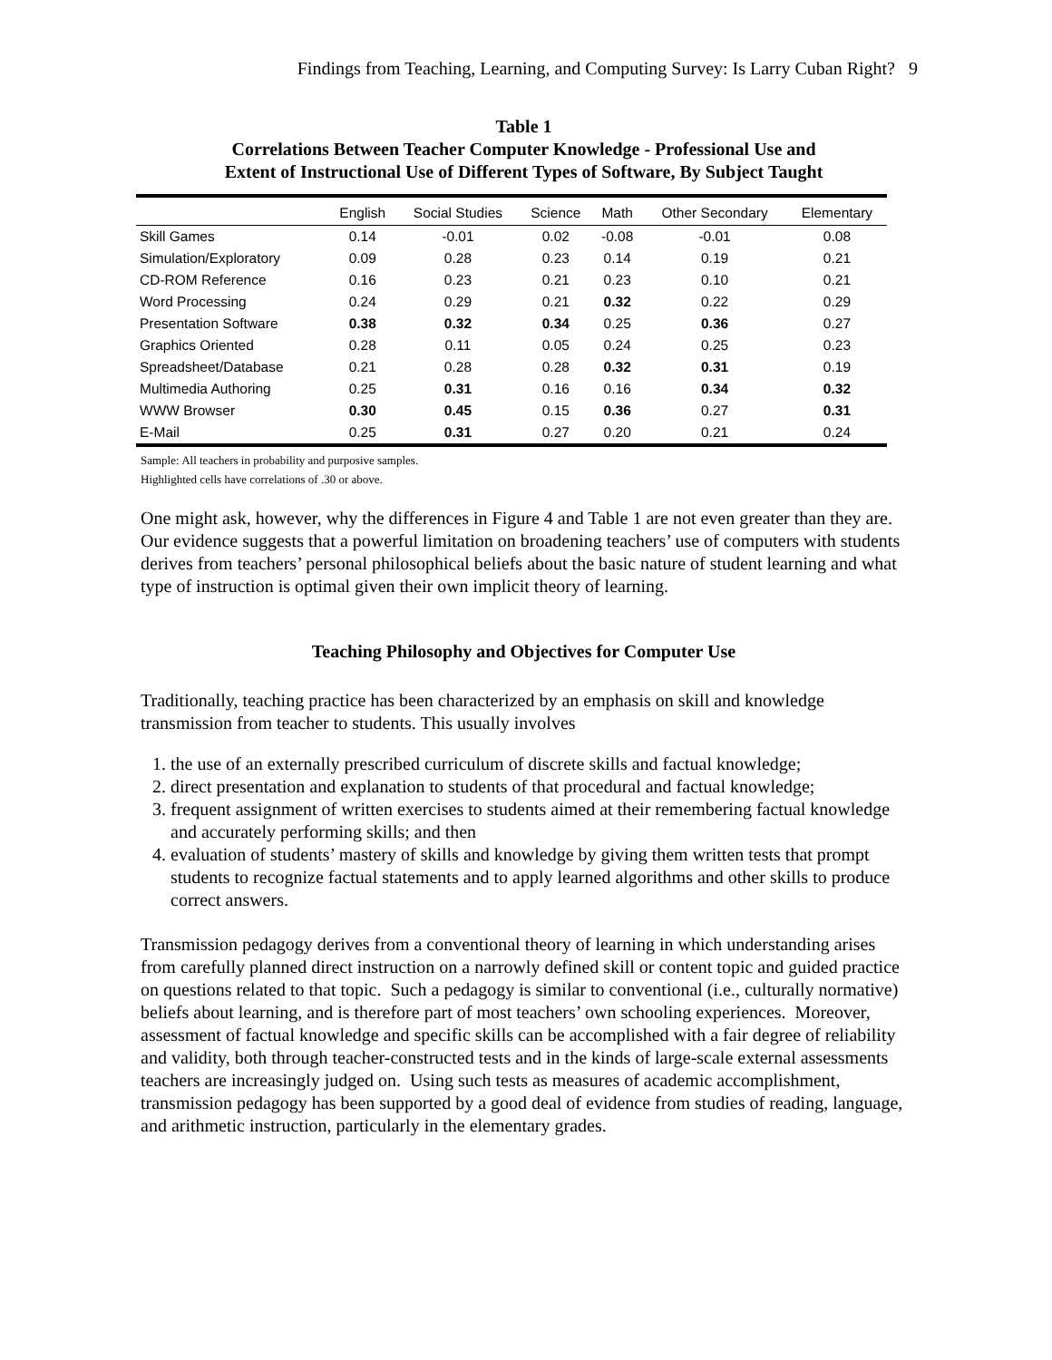Findings from Teaching, Learning, and Computing Survey: Is Larry Cuban Right? 9
Table 1
Correlations Between Teacher Computer Knowledge - Professional Use and
Extent of Instructional Use of Different Types of Software, By Subject Taught
| | English | Social Studies | Science | Math | Other Secondary | Elementary |
| --- | --- | --- | --- | --- | --- | --- |
| Skill Games | 0.14 | -0.01 | 0.02 | -0.08 | -0.01 | 0.08 |
| Simulation/Exploratory | 0.09 | 0.28 | 0.23 | 0.14 | 0.19 | 0.21 |
| CD-ROM Reference | 0.16 | 0.23 | 0.21 | 0.23 | 0.10 | 0.21 |
| Word Processing | 0.24 | 0.29 | 0.21 | 0.32 | 0.22 | 0.29 |
| Presentation Software | 0.38 | 0.32 | 0.34 | 0.25 | 0.36 | 0.27 |
| Graphics Oriented | 0.28 | 0.11 | 0.05 | 0.24 | 0.25 | 0.23 |
| Spreadsheet/Database | 0.21 | 0.28 | 0.28 | 0.32 | 0.31 | 0.19 |
| Multimedia Authoring | 0.25 | 0.31 | 0.16 | 0.16 | 0.34 | 0.32 |
| WWW Browser | 0.30 | 0.45 | 0.15 | 0.36 | 0.27 | 0.31 |
| E-Mail | 0.25 | 0.31 | 0.27 | 0.20 | 0.21 | 0.24 |
Sample: All teachers in probability and purposive samples.
Highlighted cells have correlations of .30 or above.
One might ask, however, why the differences in Figure 4 and Table 1 are not even greater than they are. Our evidence suggests that a powerful limitation on broadening teachers’ use of computers with students derives from teachers’ personal philosophical beliefs about the basic nature of student learning and what type of instruction is optimal given their own implicit theory of learning.
Teaching Philosophy and Objectives for Computer Use
Traditionally, teaching practice has been characterized by an emphasis on skill and knowledge transmission from teacher to students. This usually involves
1. the use of an externally prescribed curriculum of discrete skills and factual knowledge;
2. direct presentation and explanation to students of that procedural and factual knowledge;
3. frequent assignment of written exercises to students aimed at their remembering factual knowledge and accurately performing skills; and then
4. evaluation of students’ mastery of skills and knowledge by giving them written tests that prompt students to recognize factual statements and to apply learned algorithms and other skills to produce correct answers.
Transmission pedagogy derives from a conventional theory of learning in which understanding arises from carefully planned direct instruction on a narrowly defined skill or content topic and guided practice on questions related to that topic. Such a pedagogy is similar to conventional (i.e., culturally normative) beliefs about learning, and is therefore part of most teachers’ own schooling experiences. Moreover, assessment of factual knowledge and specific skills can be accomplished with a fair degree of reliability and validity, both through teacher-constructed tests and in the kinds of large-scale external assessments teachers are increasingly judged on. Using such tests as measures of academic accomplishment, transmission pedagogy has been supported by a good deal of evidence from studies of reading, language, and arithmetic instruction, particularly in the elementary grades.